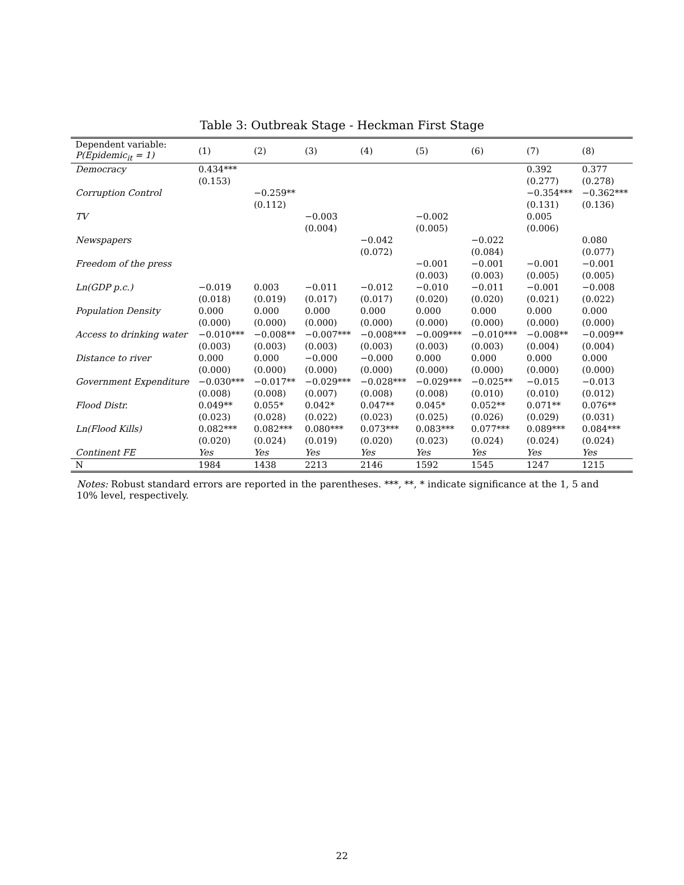Table 3: Outbreak Stage - Heckman First Stage
| Dependent variable: P(Epidemic<sub>it</sub> = 1) | (1) | (2) | (3) | (4) | (5) | (6) | (7) | (8) |
| --- | --- | --- | --- | --- | --- | --- | --- | --- |
| Democracy | 0.434*** | | | | | | 0.392 | 0.377 |
| | (0.153) | | | | | | (0.277) | (0.278) |
| Corruption Control | | −0.259** | | | | | −0.354*** | −0.362*** |
| | | (0.112) | | | | | (0.131) | (0.136) |
| TV | | | −0.003 | | −0.002 | | 0.005 | |
| | | | (0.004) | | (0.005) | | (0.006) | |
| Newspapers | | | | −0.042 | | −0.022 | | 0.080 |
| | | | | (0.072) | | (0.084) | | (0.077) |
| Freedom of the press | | | | | −0.001 | −0.001 | −0.001 | −0.001 |
| | | | | | (0.003) | (0.003) | (0.005) | (0.005) |
| Ln(GDP p.c.) | −0.019 | 0.003 | −0.011 | −0.012 | −0.010 | −0.011 | −0.001 | −0.008 |
| | (0.018) | (0.019) | (0.017) | (0.017) | (0.020) | (0.020) | (0.021) | (0.022) |
| Population Density | 0.000 | 0.000 | 0.000 | 0.000 | 0.000 | 0.000 | 0.000 | 0.000 |
| | (0.000) | (0.000) | (0.000) | (0.000) | (0.000) | (0.000) | (0.000) | (0.000) |
| Access to drinking water | −0.010*** | −0.008** | −0.007*** | −0.008*** | −0.009*** | −0.010*** | −0.008** | −0.009** |
| | (0.003) | (0.003) | (0.003) | (0.003) | (0.003) | (0.003) | (0.004) | (0.004) |
| Distance to river | 0.000 | 0.000 | −0.000 | −0.000 | 0.000 | 0.000 | 0.000 | 0.000 |
| | (0.000) | (0.000) | (0.000) | (0.000) | (0.000) | (0.000) | (0.000) | (0.000) |
| Government Expenditure | −0.030*** | −0.017** | −0.029*** | −0.028*** | −0.029*** | −0.025** | −0.015 | −0.013 |
| | (0.008) | (0.008) | (0.007) | (0.008) | (0.008) | (0.010) | (0.010) | (0.012) |
| Flood Distr. | 0.049** | 0.055* | 0.042* | 0.047** | 0.045* | 0.052** | 0.071** | 0.076** |
| | (0.023) | (0.028) | (0.022) | (0.023) | (0.025) | (0.026) | (0.029) | (0.031) |
| Ln(Flood Kills) | 0.082*** | 0.082*** | 0.080*** | 0.073*** | 0.083*** | 0.077*** | 0.089*** | 0.084*** |
| | (0.020) | (0.024) | (0.019) | (0.020) | (0.023) | (0.024) | (0.024) | (0.024) |
| Continent FE | Yes | Yes | Yes | Yes | Yes | Yes | Yes | Yes |
| N | 1984 | 1438 | 2213 | 2146 | 1592 | 1545 | 1247 | 1215 |
Notes: Robust standard errors are reported in the parentheses. ***, **, * indicate significance at the 1, 5 and 10% level, respectively.
22